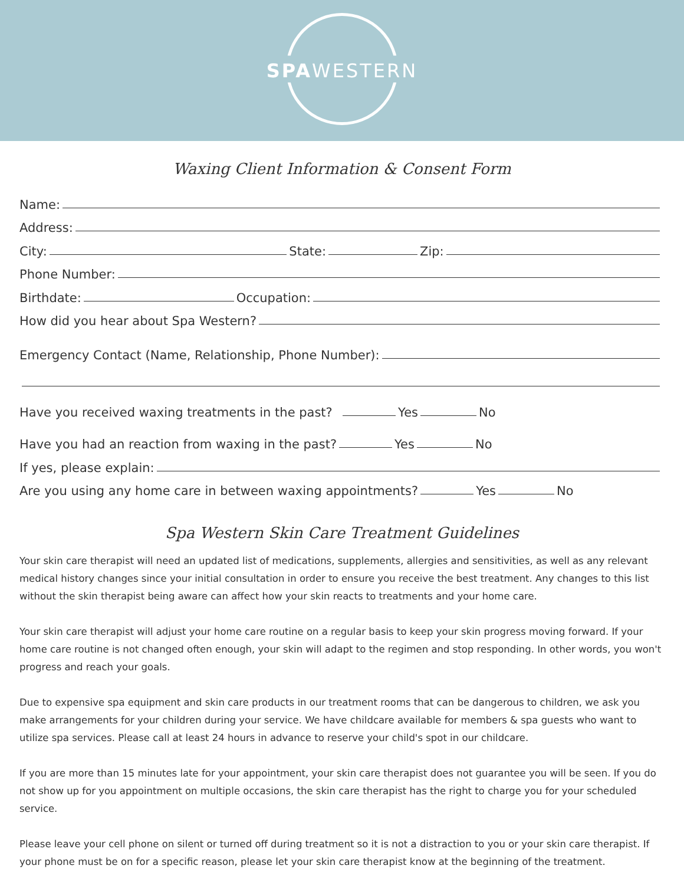SPAWESTERN
Waxing Client Information & Consent Form
Name:
Address:
City: State: Zip:
Phone Number:
Birthdate: Occupation:
How did you hear about Spa Western?
Emergency Contact (Name, Relationship, Phone Number):
Have you received waxing treatments in the past? Yes No
Have you had an reaction from waxing in the past? Yes No
If yes, please explain:
Are you using any home care in between waxing appointments? Yes No
Spa Western Skin Care Treatment Guidelines
Your skin care therapist will need an updated list of medications, supplements, allergies and sensitivities, as well as any relevant medical history changes since your initial consultation in order to ensure you receive the best treatment. Any changes to this list without the skin therapist being aware can affect how your skin reacts to treatments and your home care.
Your skin care therapist will adjust your home care routine on a regular basis to keep your skin progress moving forward. If your home care routine is not changed often enough, your skin will adapt to the regimen and stop responding. In other words, you won't progress and reach your goals.
Due to expensive spa equipment and skin care products in our treatment rooms that can be dangerous to children, we ask you make arrangements for your children during your service. We have childcare available for members & spa guests who want to utilize spa services. Please call at least 24 hours in advance to reserve your child's spot in our childcare.
If you are more than 15 minutes late for your appointment, your skin care therapist does not guarantee you will be seen. If you do not show up for you appointment on multiple occasions, the skin care therapist has the right to charge you for your scheduled service.
Please leave your cell phone on silent or turned off during treatment so it is not a distraction to you or your skin care therapist. If your phone must be on for a specific reason, please let your skin care therapist know at the beginning of the treatment.